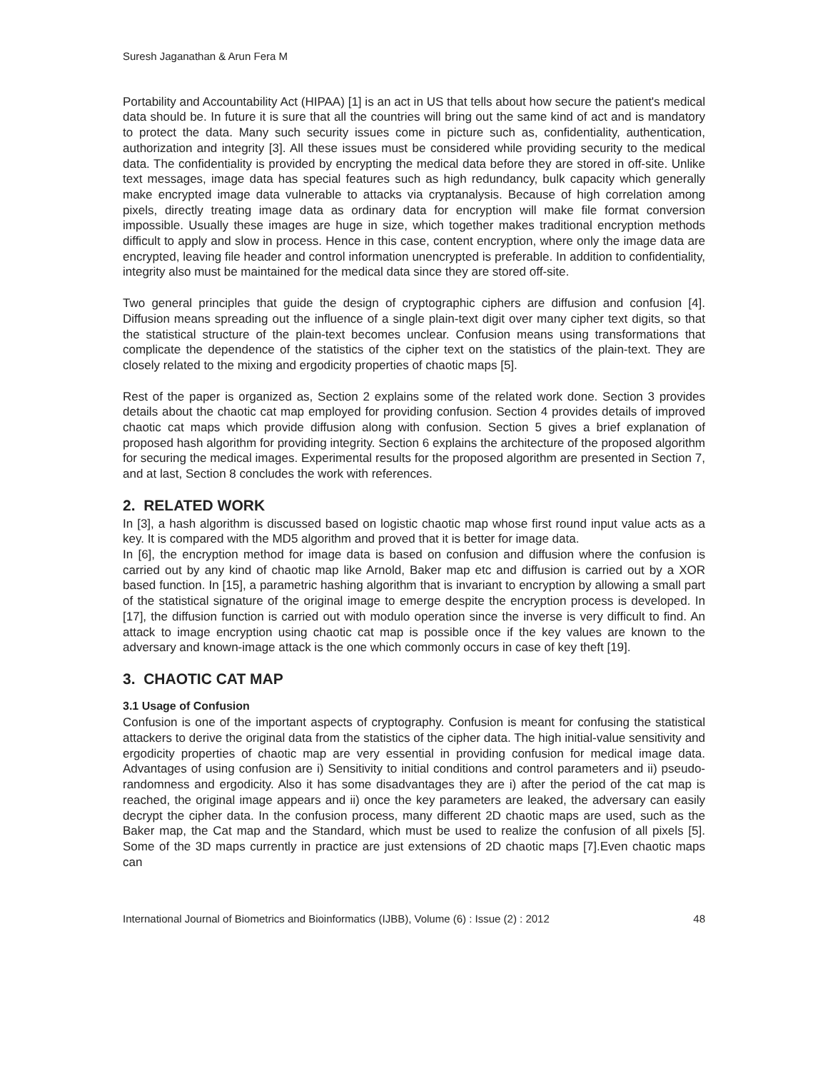Suresh Jaganathan & Arun Fera M
Portability and Accountability Act (HIPAA) [1] is an act in US that tells about how secure the patient's medical data should be. In future it is sure that all the countries will bring out the same kind of act and is mandatory to protect the data. Many such security issues come in picture such as, confidentiality, authentication, authorization and integrity [3]. All these issues must be considered while providing security to the medical data. The confidentiality is provided by encrypting the medical data before they are stored in off-site. Unlike text messages, image data has special features such as high redundancy, bulk capacity which generally make encrypted image data vulnerable to attacks via cryptanalysis. Because of high correlation among pixels, directly treating image data as ordinary data for encryption will make file format conversion impossible. Usually these images are huge in size, which together makes traditional encryption methods difficult to apply and slow in process. Hence in this case, content encryption, where only the image data are encrypted, leaving file header and control information unencrypted is preferable. In addition to confidentiality, integrity also must be maintained for the medical data since they are stored off-site.
Two general principles that guide the design of cryptographic ciphers are diffusion and confusion [4]. Diffusion means spreading out the influence of a single plain-text digit over many cipher text digits, so that the statistical structure of the plain-text becomes unclear. Confusion means using transformations that complicate the dependence of the statistics of the cipher text on the statistics of the plain-text. They are closely related to the mixing and ergodicity properties of chaotic maps [5].
Rest of the paper is organized as, Section 2 explains some of the related work done. Section 3 provides details about the chaotic cat map employed for providing confusion. Section 4 provides details of improved chaotic cat maps which provide diffusion along with confusion. Section 5 gives a brief explanation of proposed hash algorithm for providing integrity. Section 6 explains the architecture of the proposed algorithm for securing the medical images. Experimental results for the proposed algorithm are presented in Section 7, and at last, Section 8 concludes the work with references.
2. RELATED WORK
In [3], a hash algorithm is discussed based on logistic chaotic map whose first round input value acts as a key. It is compared with the MD5 algorithm and proved that it is better for image data.
In [6], the encryption method for image data is based on confusion and diffusion where the confusion is carried out by any kind of chaotic map like Arnold, Baker map etc and diffusion is carried out by a XOR based function. In [15], a parametric hashing algorithm that is invariant to encryption by allowing a small part of the statistical signature of the original image to emerge despite the encryption process is developed. In [17], the diffusion function is carried out with modulo operation since the inverse is very difficult to find. An attack to image encryption using chaotic cat map is possible once if the key values are known to the adversary and known-image attack is the one which commonly occurs in case of key theft [19].
3. CHAOTIC CAT MAP
3.1 Usage of Confusion
Confusion is one of the important aspects of cryptography. Confusion is meant for confusing the statistical attackers to derive the original data from the statistics of the cipher data. The high initial-value sensitivity and ergodicity properties of chaotic map are very essential in providing confusion for medical image data. Advantages of using confusion are i) Sensitivity to initial conditions and control parameters and ii) pseudo-randomness and ergodicity. Also it has some disadvantages they are i) after the period of the cat map is reached, the original image appears and ii) once the key parameters are leaked, the adversary can easily decrypt the cipher data. In the confusion process, many different 2D chaotic maps are used, such as the Baker map, the Cat map and the Standard, which must be used to realize the confusion of all pixels [5]. Some of the 3D maps currently in practice are just extensions of 2D chaotic maps [7].Even chaotic maps can
International Journal of Biometrics and Bioinformatics (IJBB), Volume (6) : Issue (2) : 2012 48